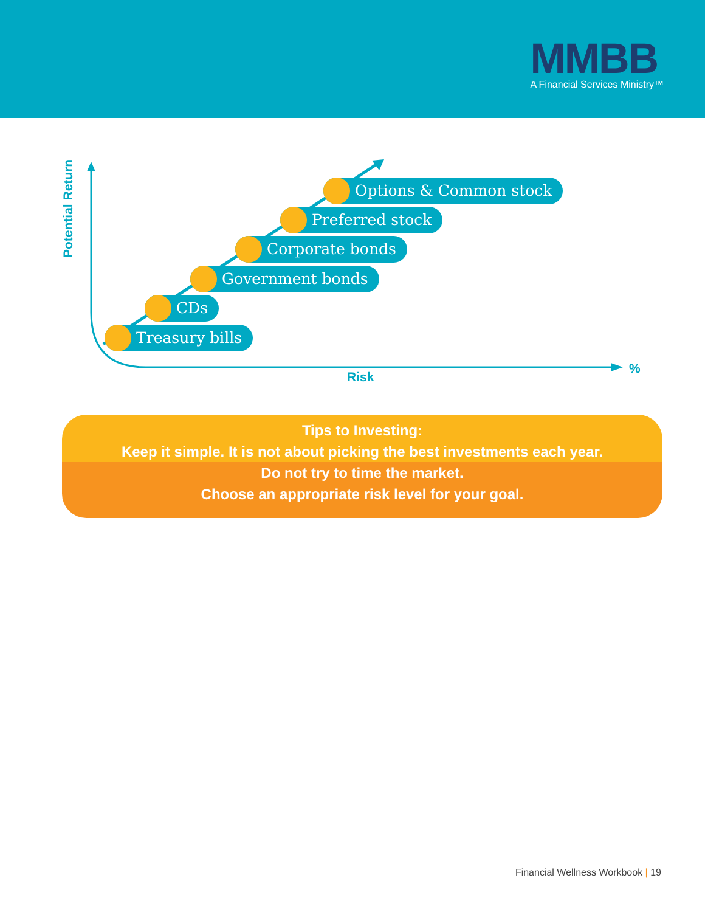MMBB
A Financial Services Ministry™
Potential Return
Options & Common stock
Preferred stock
Corporate bonds
Government bonds
CDs
Treasury bills
%
Risk
Tips to Investing:
Keep it simple. It is not about picking the best investments each year.
Do not try to time the market.
Choose an appropriate risk level for your goal.
Financial Wellness Workbook | 19